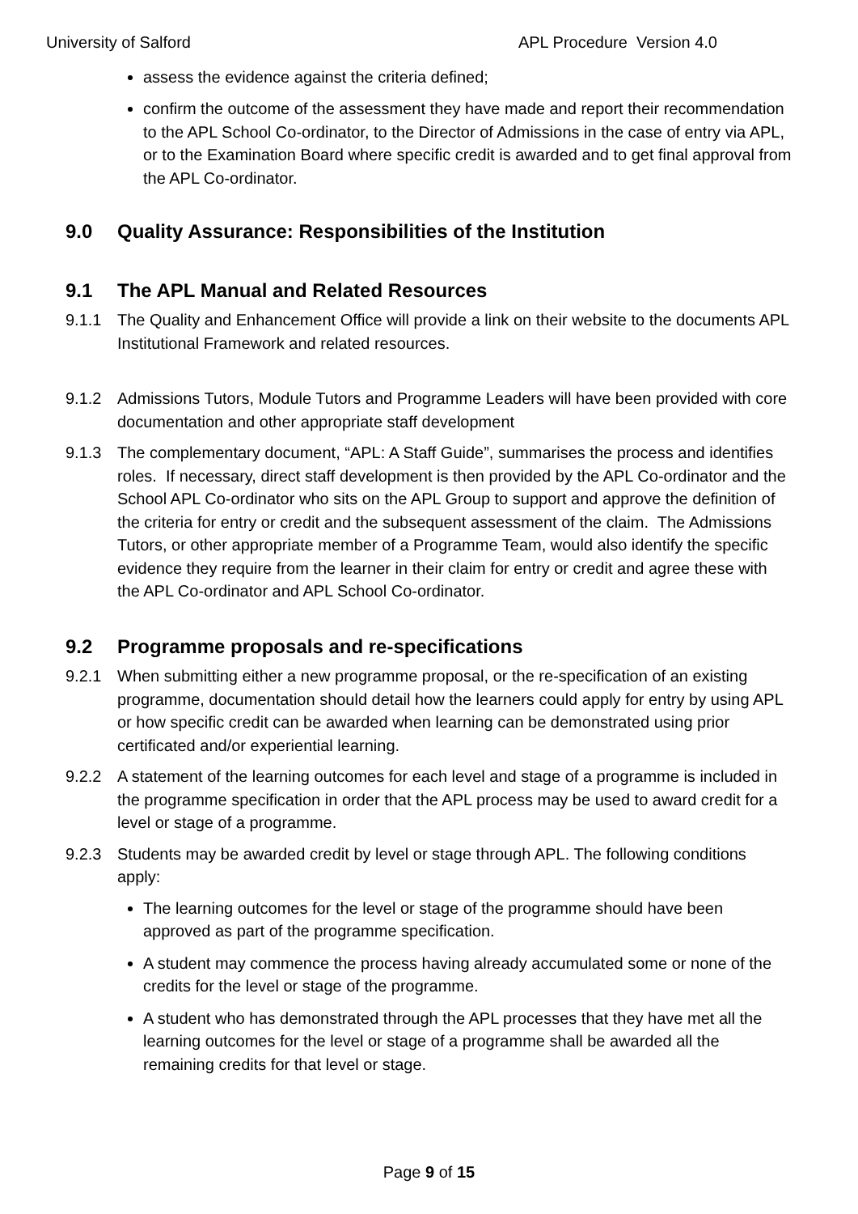University of Salford APL Procedure Version 4.0
assess the evidence against the criteria defined;
confirm the outcome of the assessment they have made and report their recommendation to the APL School Co-ordinator, to the Director of Admissions in the case of entry via APL, or to the Examination Board where specific credit is awarded and to get final approval from the APL Co-ordinator.
9.0 Quality Assurance: Responsibilities of the Institution
9.1 The APL Manual and Related Resources
9.1.1 The Quality and Enhancement Office will provide a link on their website to the documents APL Institutional Framework and related resources.
9.1.2 Admissions Tutors, Module Tutors and Programme Leaders will have been provided with core documentation and other appropriate staff development
9.1.3 The complementary document, “APL: A Staff Guide”, summarises the process and identifies roles. If necessary, direct staff development is then provided by the APL Co-ordinator and the School APL Co-ordinator who sits on the APL Group to support and approve the definition of the criteria for entry or credit and the subsequent assessment of the claim. The Admissions Tutors, or other appropriate member of a Programme Team, would also identify the specific evidence they require from the learner in their claim for entry or credit and agree these with the APL Co-ordinator and APL School Co-ordinator.
9.2 Programme proposals and re-specifications
9.2.1 When submitting either a new programme proposal, or the re-specification of an existing programme, documentation should detail how the learners could apply for entry by using APL or how specific credit can be awarded when learning can be demonstrated using prior certificated and/or experiential learning.
9.2.2 A statement of the learning outcomes for each level and stage of a programme is included in the programme specification in order that the APL process may be used to award credit for a level or stage of a programme.
9.2.3 Students may be awarded credit by level or stage through APL. The following conditions apply:
The learning outcomes for the level or stage of the programme should have been approved as part of the programme specification.
A student may commence the process having already accumulated some or none of the credits for the level or stage of the programme.
A student who has demonstrated through the APL processes that they have met all the learning outcomes for the level or stage of a programme shall be awarded all the remaining credits for that level or stage.
Page 9 of 15